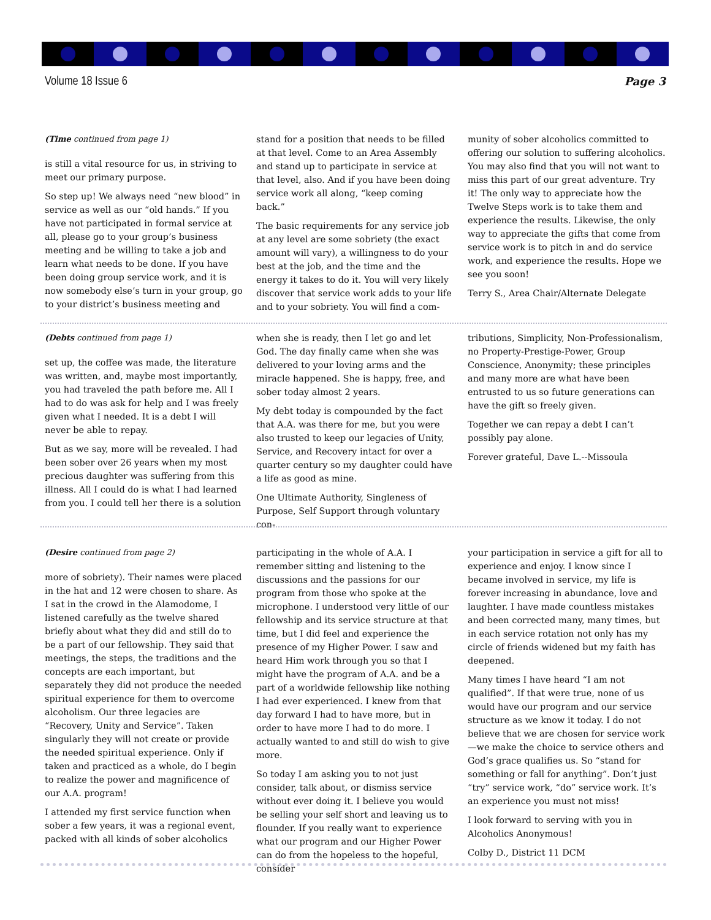Volume 18 Issue 6 Page 3
(Time continued from page 1)
is still a vital resource for us, in striving to meet our primary purpose.
So step up! We always need “new blood” in service as well as our “old hands.” If you have not participated in formal service at all, please go to your group’s business meeting and be willing to take a job and learn what needs to be done. If you have been doing group service work, and it is now somebody else’s turn in your group, go to your district’s business meeting and
stand for a position that needs to be filled at that level. Come to an Area Assembly and stand up to participate in service at that level, also. And if you have been doing service work all along, “keep coming back.”
The basic requirements for any service job at any level are some sobriety (the exact amount will vary), a willingness to do your best at the job, and the time and the energy it takes to do it. You will very likely discover that service work adds to your life and to your sobriety. You will find a com-
munity of sober alcoholics committed to offering our solution to suffering alcoholics. You may also find that you will not want to miss this part of our great adventure. Try it! The only way to appreciate how the Twelve Steps work is to take them and experience the results. Likewise, the only way to appreciate the gifts that come from service work is to pitch in and do service work, and experience the results. Hope we see you soon!
Terry S., Area Chair/Alternate Delegate
(Debts continued from page 1)
set up, the coffee was made, the literature was written, and, maybe most importantly, you had traveled the path before me. All I had to do was ask for help and I was freely given what I needed. It is a debt I will never be able to repay.
But as we say, more will be revealed. I had been sober over 26 years when my most precious daughter was suffering from this illness. All I could do is what I had learned from you. I could tell her there is a solution
when she is ready, then I let go and let God. The day finally came when she was delivered to your loving arms and the miracle happened. She is happy, free, and sober today almost 2 years.
My debt today is compounded by the fact that A.A. was there for me, but you were also trusted to keep our legacies of Unity, Service, and Recovery intact for over a quarter century so my daughter could have a life as good as mine.
One Ultimate Authority, Singleness of Purpose, Self Support through voluntary con-
tributions, Simplicity, Non-Professionalism, no Property-Prestige-Power, Group Conscience, Anonymity; these principles and many more are what have been entrusted to us so future generations can have the gift so freely given.
Together we can repay a debt I can’t possibly pay alone.
Forever grateful, Dave L.--Missoula
(Desire continued from page 2)
more of sobriety). Their names were placed in the hat and 12 were chosen to share. As I sat in the crowd in the Alamodome, I listened carefully as the twelve shared briefly about what they did and still do to be a part of our fellowship. They said that meetings, the steps, the traditions and the concepts are each important, but separately they did not produce the needed spiritual experience for them to overcome alcoholism. Our three legacies are “Recovery, Unity and Service”. Taken singularly they will not create or provide the needed spiritual experience. Only if taken and practiced as a whole, do I begin to realize the power and magnificence of our A.A. program!
I attended my first service function when sober a few years, it was a regional event, packed with all kinds of sober alcoholics
participating in the whole of A.A. I remember sitting and listening to the discussions and the passions for our program from those who spoke at the microphone. I understood very little of our fellowship and its service structure at that time, but I did feel and experience the presence of my Higher Power. I saw and heard Him work through you so that I might have the program of A.A. and be a part of a worldwide fellowship like nothing I had ever experienced. I knew from that day forward I had to have more, but in order to have more I had to do more. I actually wanted to and still do wish to give more.
So today I am asking you to not just consider, talk about, or dismiss service without ever doing it. I believe you would be selling your self short and leaving us to flounder. If you really want to experience what our program and our Higher Power can do from the hopeless to the hopeful, consider
your participation in service a gift for all to experience and enjoy. I know since I became involved in service, my life is forever increasing in abundance, love and laughter. I have made countless mistakes and been corrected many, many times, but in each service rotation not only has my circle of friends widened but my faith has deepened.
Many times I have heard “I am not qualified”. If that were true, none of us would have our program and our service structure as we know it today. I do not believe that we are chosen for service work—we make the choice to service others and God’s grace qualifies us. So “stand for something or fall for anything”. Don’t just “try” service work, “do” service work. It’s an experience you must not miss!
I look forward to serving with you in Alcoholics Anonymous!
Colby D., District 11 DCM